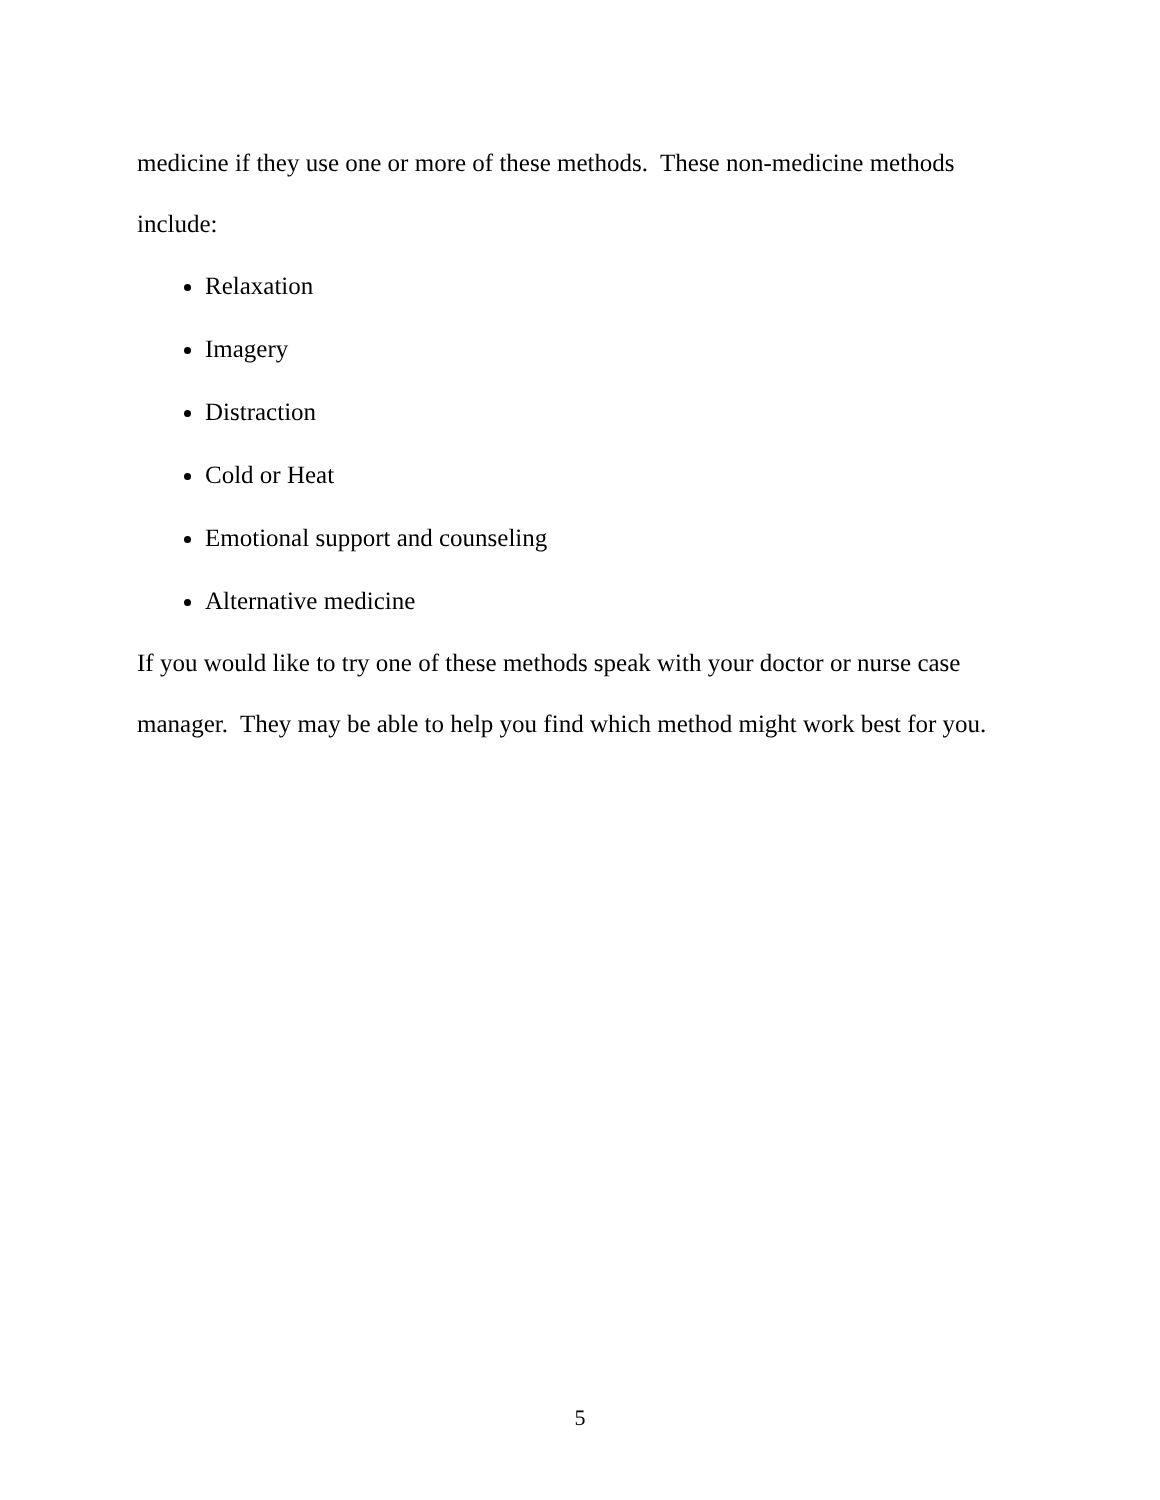medicine if they use one or more of these methods. These non-medicine methods include:
Relaxation
Imagery
Distraction
Cold or Heat
Emotional support and counseling
Alternative medicine
If you would like to try one of these methods speak with your doctor or nurse case manager. They may be able to help you find which method might work best for you.
5